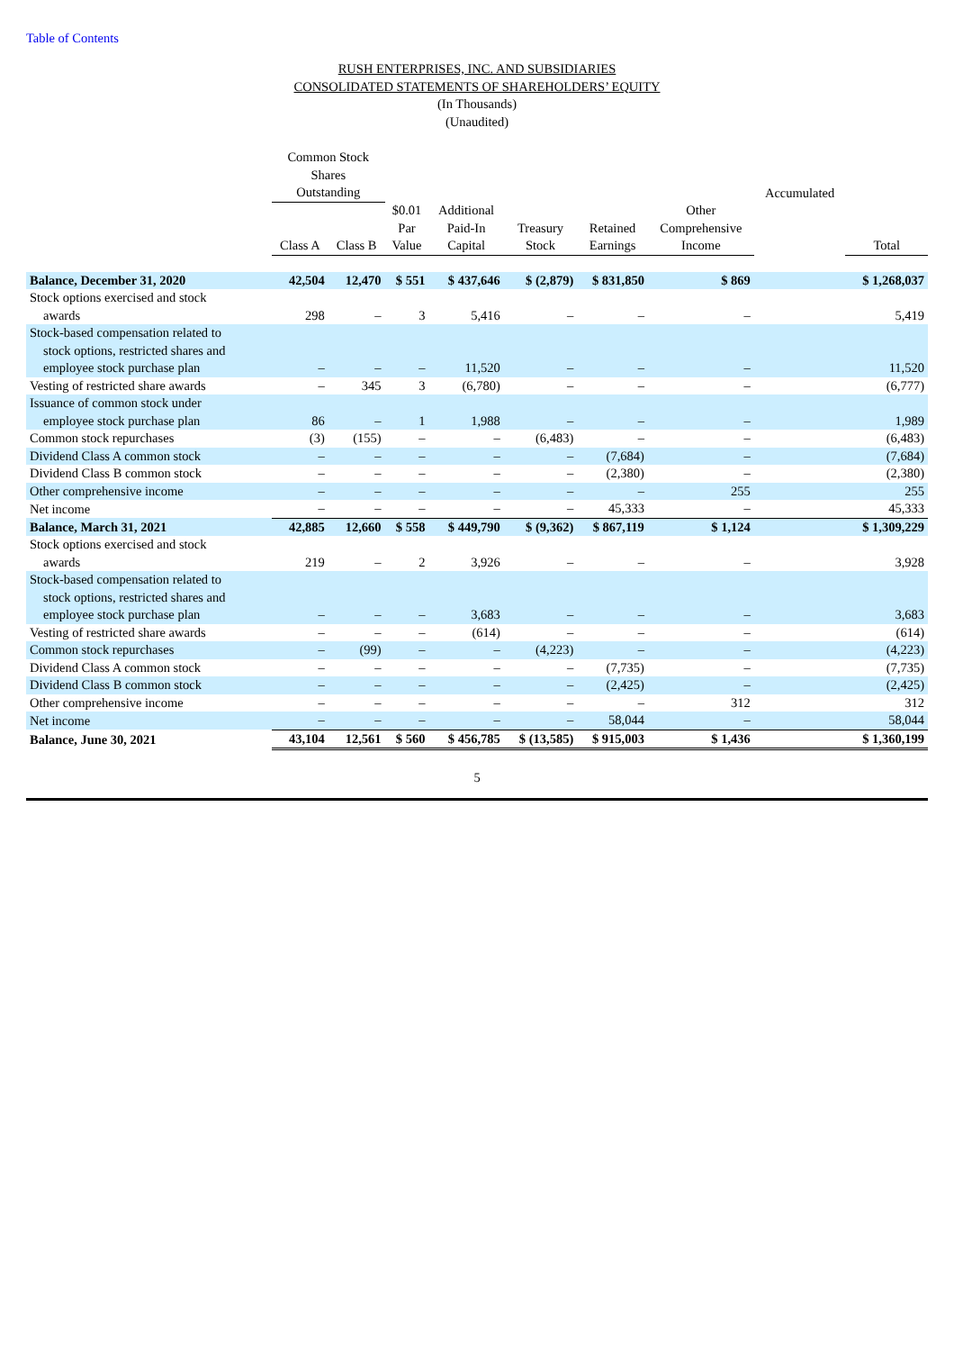Table of Contents
RUSH ENTERPRISES, INC. AND SUBSIDIARIES
CONSOLIDATED STATEMENTS OF SHAREHOLDERS’ EQUITY
(In Thousands)
(Unaudited)
| | Common Stock Shares Outstanding | | | | | | | Accumulated | |
| --- | --- | --- | --- | --- | --- | --- | --- | --- | --- |
| | Class A | Class B | $0.01 Par Value | Additional Paid-In Capital | Treasury Stock | Retained Earnings | Other Comprehensive Income | | Total |
| Balance, December 31, 2020 | 42,504 | 12,470 | $ 551 | $ 437,646 | $ (2,879) | $ 831,850 | $ 869 | | $ 1,268,037 |
| Stock options exercised and stock awards | 298 | – | 3 | 5,416 | – | – | – | | 5,419 |
| Stock-based compensation related to stock options, restricted shares and employee stock purchase plan | – | – | – | 11,520 | – | – | – | | 11,520 |
| Vesting of restricted share awards | – | 345 | 3 | (6,780) | – | – | – | | (6,777) |
| Issuance of common stock under employee stock purchase plan | 86 | – | 1 | 1,988 | – | – | – | | 1,989 |
| Common stock repurchases | (3) | (155) | – | – | (6,483) | – | – | | (6,483) |
| Dividend Class A common stock | – | – | – | – | – | (7,684) | – | | (7,684) |
| Dividend Class B common stock | – | – | – | – | – | (2,380) | – | | (2,380) |
| Other comprehensive income | – | – | – | – | – | – | 255 | | 255 |
| Net income | – | – | – | – | – | 45,333 | – | | 45,333 |
| Balance, March 31, 2021 | 42,885 | 12,660 | $ 558 | $ 449,790 | $ (9,362) | $ 867,119 | $ 1,124 | | $ 1,309,229 |
| Stock options exercised and stock awards | 219 | – | 2 | 3,926 | – | – | – | | 3,928 |
| Stock-based compensation related to stock options, restricted shares and employee stock purchase plan | – | – | – | 3,683 | – | – | – | | 3,683 |
| Vesting of restricted share awards | – | – | – | (614) | – | – | – | | (614) |
| Common stock repurchases | – | (99) | – | – | (4,223) | – | – | | (4,223) |
| Dividend Class A common stock | – | – | – | – | – | (7,735) | – | | (7,735) |
| Dividend Class B common stock | – | – | – | – | – | (2,425) | – | | (2,425) |
| Other comprehensive income | – | – | – | – | – | – | 312 | | 312 |
| Net income | – | – | – | – | – | 58,044 | – | | 58,044 |
| Balance, June 30, 2021 | 43,104 | 12,561 | $ 560 | $ 456,785 | $ (13,585) | $ 915,003 | $ 1,436 | | $ 1,360,199 |
5